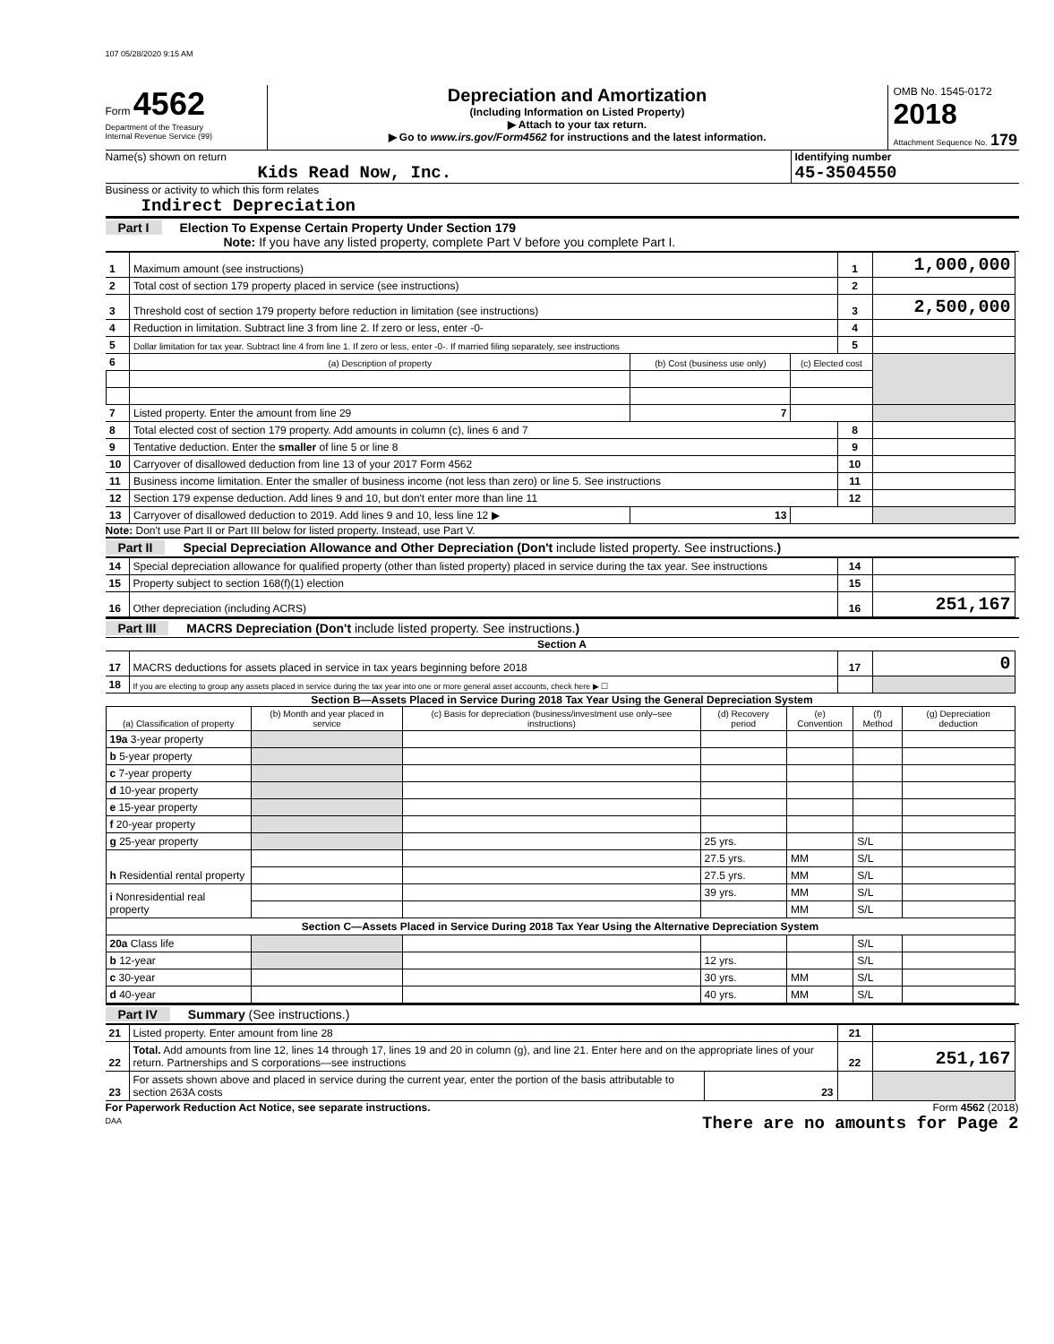107 05/28/2020 9:15 AM
Form 4562
Department of the Treasury
Internal Revenue Service (99)
Depreciation and Amortization
(Including Information on Listed Property)
▶ Attach to your tax return.
▶ Go to www.irs.gov/Form4562 for instructions and the latest information.
OMB No. 1545-0172
2018
Attachment Sequence No. 179
Name(s) shown on return
Kids Read Now, Inc.
Identifying number
45-3504550
Business or activity to which this form relates
Indirect Depreciation
Part I Election To Expense Certain Property Under Section 179
Note: If you have any listed property, complete Part V before you complete Part I.
| 1 | Maximum amount (see instructions) | | | 1 | 1,000,000 |
| 2 | Total cost of section 179 property placed in service (see instructions) | | | 2 | |
| 3 | Threshold cost of section 179 property before reduction in limitation (see instructions) | | | 3 | 2,500,000 |
| 4 | Reduction in limitation. Subtract line 3 from line 2. If zero or less, enter -0- | | | 4 | |
| 5 | Dollar limitation for tax year. Subtract line 4 from line 1. If zero or less, enter -0-. If married filing separately, see instructions | | | 5 | |
| 6 | (a) Description of property | (b) Cost (business use only) | (c) Elected cost | | |
| 7 | Listed property. Enter the amount from line 29 | 7 | | | |
| 8 | Total elected cost of section 179 property. Add amounts in column (c), lines 6 and 7 | | | 8 | |
| 9 | Tentative deduction. Enter the smaller of line 5 or line 8 | | | 9 | |
| 10 | Carryover of disallowed deduction from line 13 of your 2017 Form 4562 | | | 10 | |
| 11 | Business income limitation. Enter the smaller of business income (not less than zero) or line 5. See instructions | | | 11 | |
| 12 | Section 179 expense deduction. Add lines 9 and 10, but don't enter more than line 11 | | | 12 | |
| 13 | Carryover of disallowed deduction to 2019. Add lines 9 and 10, less line 12 ▶ | 13 | | | |
Note: Don't use Part II or Part III below for listed property. Instead, use Part V.
Part II Special Depreciation Allowance and Other Depreciation (Don't include listed property. See instructions.)
| 14 | Special depreciation allowance for qualified property (other than listed property) placed in service during the tax year. See instructions | 14 | |
| 15 | Property subject to section 168(f)(1) election | 15 | |
| 16 | Other depreciation (including ACRS) | 16 | 251,167 |
Part III MACRS Depreciation (Don't include listed property. See instructions.)
Section A
| 17 | MACRS deductions for assets placed in service in tax years beginning before 2018 | 17 | 0 |
| 18 | If you are electing to group any assets placed in service during the tax year into one or more general asset accounts, check here ▶ ☐ | | |
Section B—Assets Placed in Service During 2018 Tax Year Using the General Depreciation System
| (a) Classification of property | (b) Month and year placed in service | (c) Basis for depreciation (business/investment use only–see instructions) | (d) Recovery period | (e) Convention | (f) Method | (g) Depreciation deduction |
| --- | --- | --- | --- | --- | --- | --- |
| 19a 3-year property | | | | | | |
| b 5-year property | | | | | | |
| c 7-year property | | | | | | |
| d 10-year property | | | | | | |
| e 15-year property | | | | | | |
| f 20-year property | | | | | | |
| g 25-year property | | | 25 yrs. | | S/L | |
| h Residential rental property | | | 27.5 yrs. | MM | S/L | |
| | | | 27.5 yrs. | MM | S/L | |
| i Nonresidential real property | | | 39 yrs. | MM | S/L | |
| | | | | MM | S/L | |
| Section C—Assets Placed in Service During 2018 Tax Year Using the Alternative Depreciation System | | | | | | |
| 20a Class life | | | | | S/L | |
| b 12-year | | | 12 yrs. | | S/L | |
| c 30-year | | | 30 yrs. | MM | S/L | |
| d 40-year | | | 40 yrs. | MM | S/L | |
Part IV Summary (See instructions.)
| 21 | Listed property. Enter amount from line 28 | | 21 | |
| 22 | Total. Add amounts from line 12, lines 14 through 17, lines 19 and 20 in column (g), and line 21. Enter here and on the appropriate lines of your return. Partnerships and S corporations—see instructions | | 22 | 251,167 |
| 23 | For assets shown above and placed in service during the current year, enter the portion of the basis attributable to section 263A costs | 23 | | |
For Paperwork Reduction Act Notice, see separate instructions.
DAA
Form 4562 (2018)
There are no amounts for Page 2